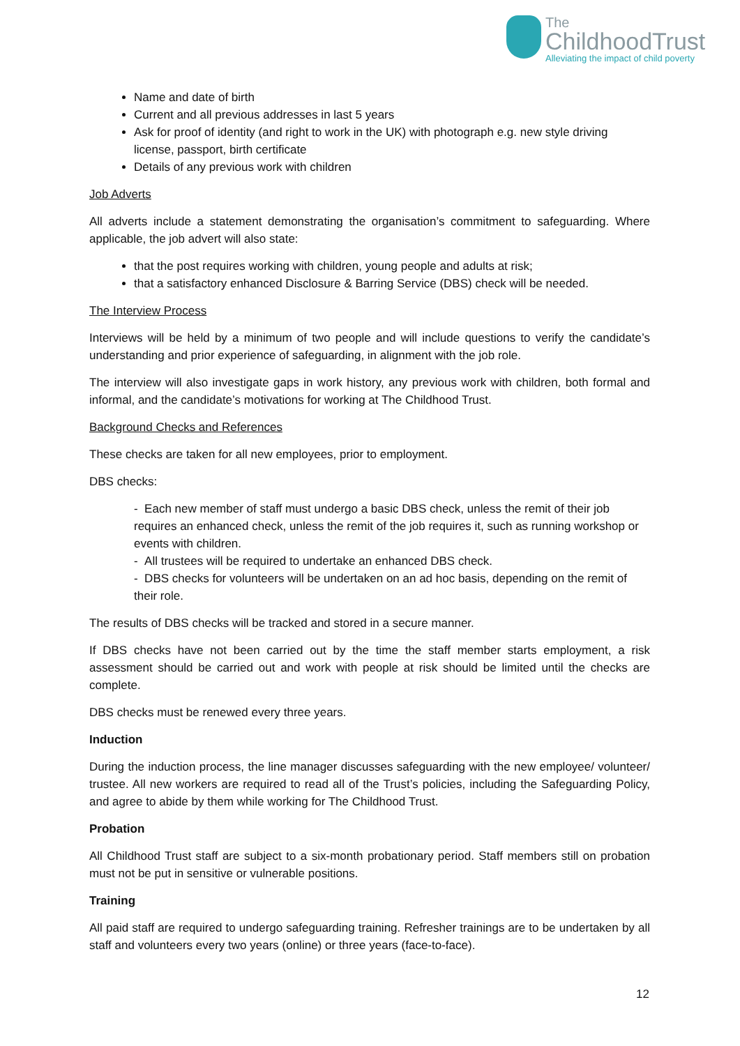The
ChildhoodTrust
Alleviating the impact of child poverty
Name and date of birth
Current and all previous addresses in last 5 years
Ask for proof of identity (and right to work in the UK) with photograph e.g. new style driving license, passport, birth certificate
Details of any previous work with children
Job Adverts
All adverts include a statement demonstrating the organisation’s commitment to safeguarding. Where applicable, the job advert will also state:
that the post requires working with children, young people and adults at risk;
that a satisfactory enhanced Disclosure & Barring Service (DBS) check will be needed.
The Interview Process
Interviews will be held by a minimum of two people and will include questions to verify the candidate’s understanding and prior experience of safeguarding, in alignment with the job role.
The interview will also investigate gaps in work history, any previous work with children, both formal and informal, and the candidate’s motivations for working at The Childhood Trust.
Background Checks and References
These checks are taken for all new employees, prior to employment.
DBS checks:
- Each new member of staff must undergo a basic DBS check, unless the remit of their job requires an enhanced check, unless the remit of the job requires it, such as running workshop or events with children.
- All trustees will be required to undertake an enhanced DBS check.
- DBS checks for volunteers will be undertaken on an ad hoc basis, depending on the remit of their role.
The results of DBS checks will be tracked and stored in a secure manner.
If DBS checks have not been carried out by the time the staff member starts employment, a risk assessment should be carried out and work with people at risk should be limited until the checks are complete.
DBS checks must be renewed every three years.
Induction
During the induction process, the line manager discusses safeguarding with the new employee/ volunteer/ trustee. All new workers are required to read all of the Trust’s policies, including the Safeguarding Policy, and agree to abide by them while working for The Childhood Trust.
Probation
All Childhood Trust staff are subject to a six-month probationary period. Staff members still on probation must not be put in sensitive or vulnerable positions.
Training
All paid staff are required to undergo safeguarding training. Refresher trainings are to be undertaken by all staff and volunteers every two years (online) or three years (face-to-face).
12